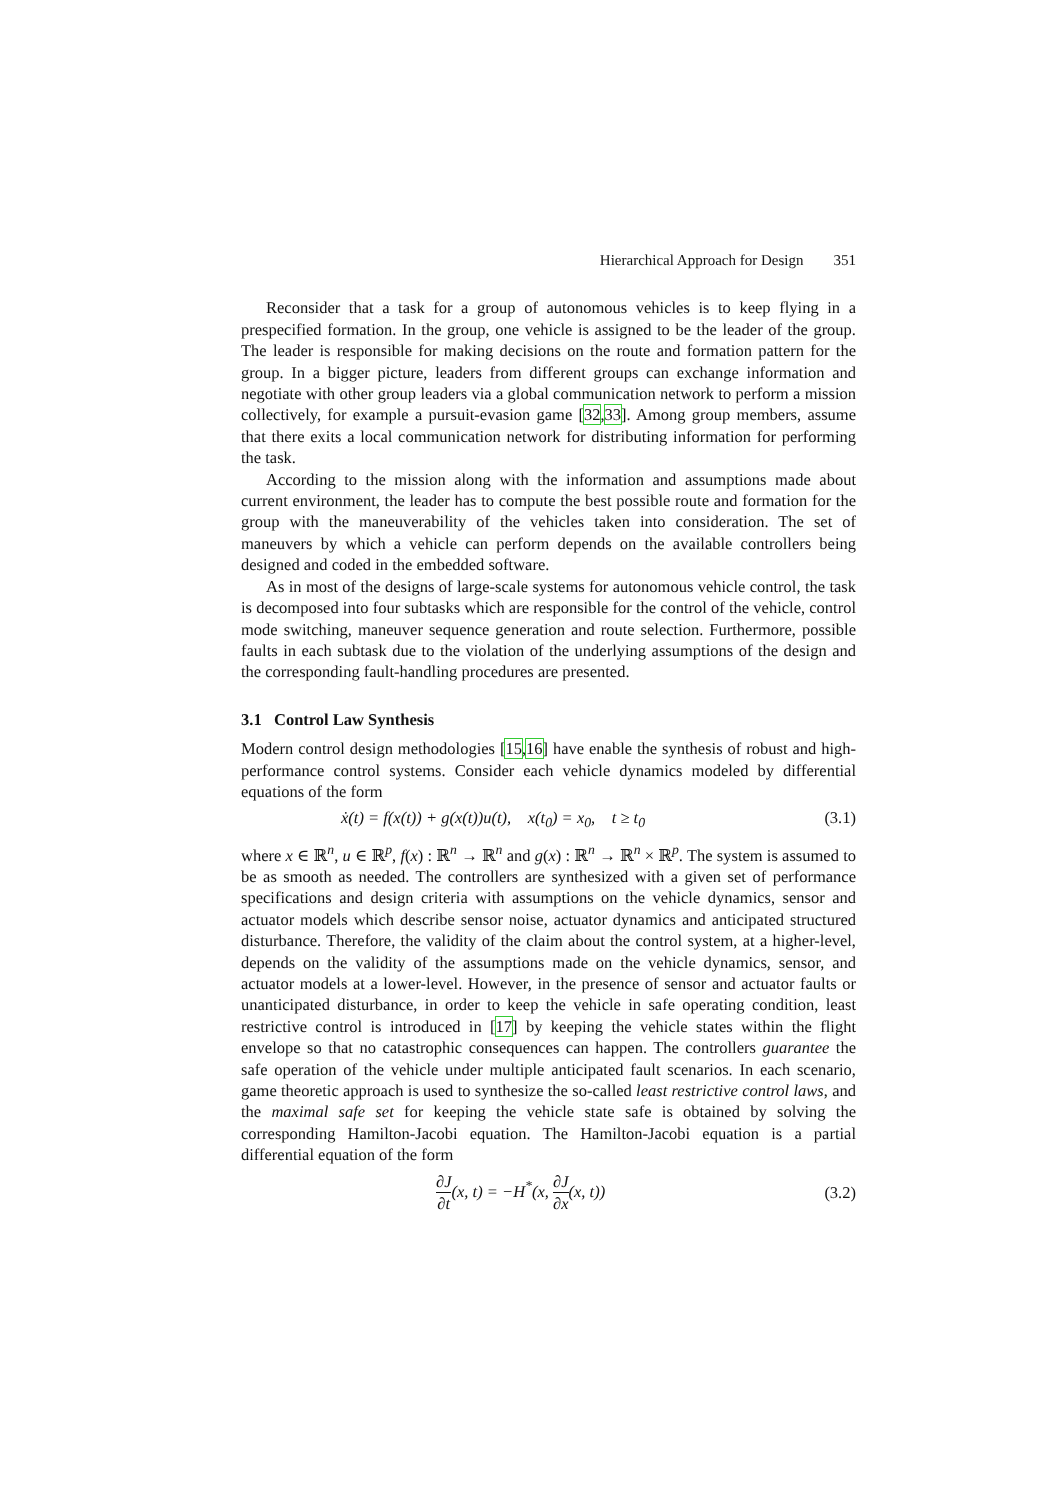Hierarchical Approach for Design 351
Reconsider that a task for a group of autonomous vehicles is to keep flying in a prespecified formation. In the group, one vehicle is assigned to be the leader of the group. The leader is responsible for making decisions on the route and formation pattern for the group. In a bigger picture, leaders from different groups can exchange information and negotiate with other group leaders via a global communication network to perform a mission collectively, for example a pursuit-evasion game [32,33]. Among group members, assume that there exits a local communication network for distributing information for performing the task.
According to the mission along with the information and assumptions made about current environment, the leader has to compute the best possible route and formation for the group with the maneuverability of the vehicles taken into consideration. The set of maneuvers by which a vehicle can perform depends on the available controllers being designed and coded in the embedded software.
As in most of the designs of large-scale systems for autonomous vehicle control, the task is decomposed into four subtasks which are responsible for the control of the vehicle, control mode switching, maneuver sequence generation and route selection. Furthermore, possible faults in each subtask due to the violation of the underlying assumptions of the design and the corresponding fault-handling procedures are presented.
3.1 Control Law Synthesis
Modern control design methodologies [15,16] have enable the synthesis of robust and high-performance control systems. Consider each vehicle dynamics modeled by differential equations of the form
ẋ(t) = f(x(t)) + g(x(t))u(t), x(t<sub>0</sub>) = x<sub>0</sub>, t ≥ t<sub>0</sub> (3.1)
where x ∈ ℝ<sup>n</sup>, u ∈ ℝ<sup>p</sup>, f(x) : ℝ<sup>n</sup> → ℝ<sup>n</sup> and g(x) : ℝ<sup>n</sup> → ℝ<sup>n</sup> × ℝ<sup>p</sup>. The system is assumed to be as smooth as needed. The controllers are synthesized with a given set of performance specifications and design criteria with assumptions on the vehicle dynamics, sensor and actuator models which describe sensor noise, actuator dynamics and anticipated structured disturbance. Therefore, the validity of the claim about the control system, at a higher-level, depends on the validity of the assumptions made on the vehicle dynamics, sensor, and actuator models at a lower-level. However, in the presence of sensor and actuator faults or unanticipated disturbance, in order to keep the vehicle in safe operating condition, least restrictive control is introduced in [17] by keeping the vehicle states within the flight envelope so that no catastrophic consequences can happen. The controllers guarantee the safe operation of the vehicle under multiple anticipated fault scenarios. In each scenario, game theoretic approach is used to synthesize the so-called least restrictive control laws, and the maximal safe set for keeping the vehicle state safe is obtained by solving the corresponding Hamilton-Jacobi equation. The Hamilton-Jacobi equation is a partial differential equation of the form
∂J ∂t(x, t) = −H<sup>*</sup>(x, ∂J ∂x(x, t)) (3.2)